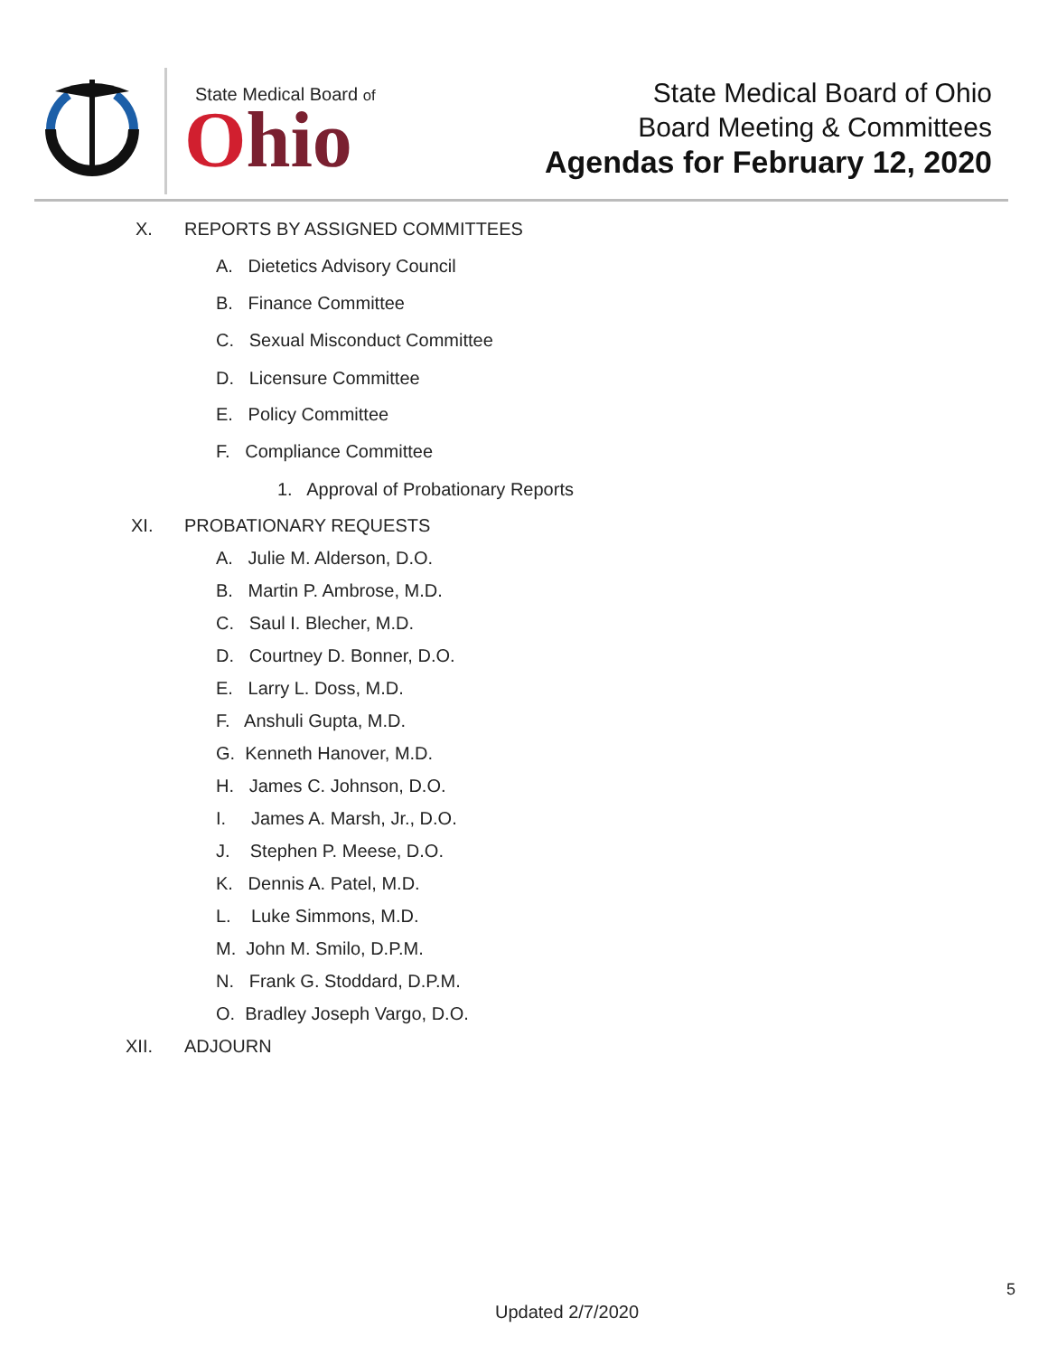State Medical Board of
Ohio
State Medical Board of Ohio
Board Meeting & Committees
Agendas for February 12, 2020
X. REPORTS BY ASSIGNED COMMITTEES
A. Dietetics Advisory Council
B. Finance Committee
C. Sexual Misconduct Committee
D. Licensure Committee
E. Policy Committee
F. Compliance Committee
1. Approval of Probationary Reports
XI. PROBATIONARY REQUESTS
A. Julie M. Alderson, D.O.
B. Martin P. Ambrose, M.D.
C. Saul I. Blecher, M.D.
D. Courtney D. Bonner, D.O.
E. Larry L. Doss, M.D.
F. Anshuli Gupta, M.D.
G. Kenneth Hanover, M.D.
H. James C. Johnson, D.O.
I. James A. Marsh, Jr., D.O.
J. Stephen P. Meese, D.O.
K. Dennis A. Patel, M.D.
L. Luke Simmons, M.D.
M. John M. Smilo, D.P.M.
N. Frank G. Stoddard, D.P.M.
O. Bradley Joseph Vargo, D.O.
XII. ADJOURN
5
Updated 2/7/2020